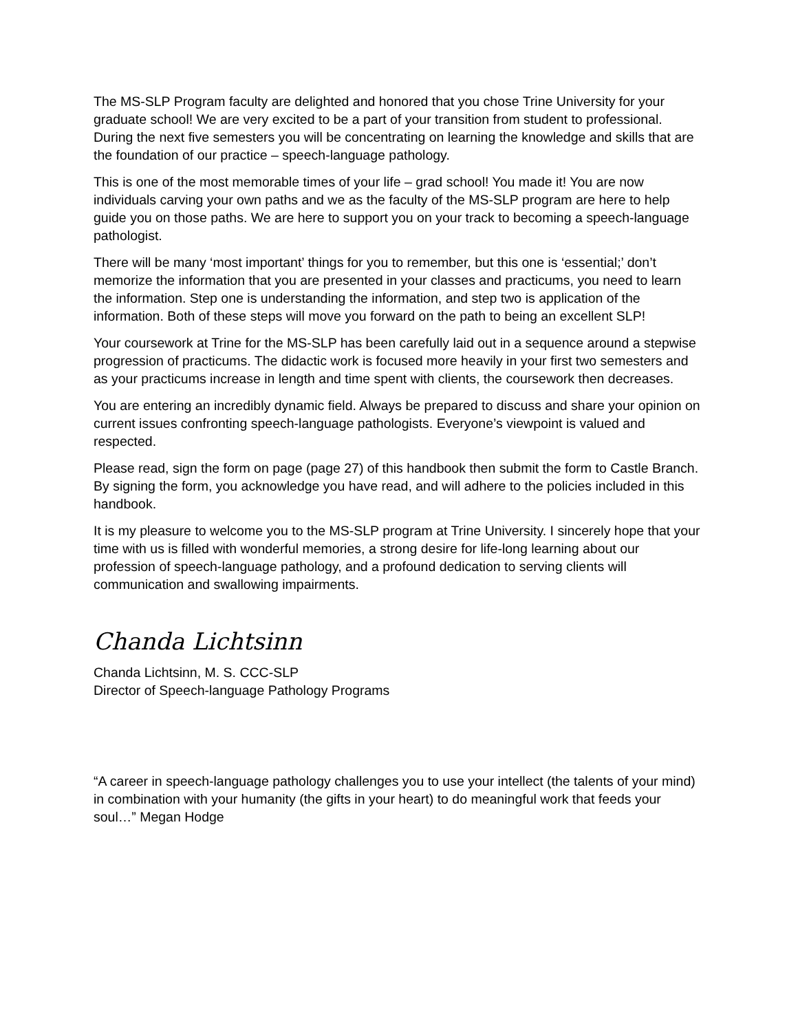The MS-SLP Program faculty are delighted and honored that you chose Trine University for your graduate school! We are very excited to be a part of your transition from student to professional. During the next five semesters you will be concentrating on learning the knowledge and skills that are the foundation of our practice – speech-language pathology.
This is one of the most memorable times of your life – grad school! You made it! You are now individuals carving your own paths and we as the faculty of the MS-SLP program are here to help guide you on those paths. We are here to support you on your track to becoming a speech-language pathologist.
There will be many ‘most important’ things for you to remember, but this one is ‘essential;’ don’t memorize the information that you are presented in your classes and practicums, you need to learn the information. Step one is understanding the information, and step two is application of the information. Both of these steps will move you forward on the path to being an excellent SLP!
Your coursework at Trine for the MS-SLP has been carefully laid out in a sequence around a stepwise progression of practicums. The didactic work is focused more heavily in your first two semesters and as your practicums increase in length and time spent with clients, the coursework then decreases.
You are entering an incredibly dynamic field. Always be prepared to discuss and share your opinion on current issues confronting speech-language pathologists. Everyone’s viewpoint is valued and respected.
Please read, sign the form on page (page 27) of this handbook then submit the form to Castle Branch. By signing the form, you acknowledge you have read, and will adhere to the policies included in this handbook.
It is my pleasure to welcome you to the MS-SLP program at Trine University. I sincerely hope that your time with us is filled with wonderful memories, a strong desire for life-long learning about our profession of speech-language pathology, and a profound dedication to serving clients will communication and swallowing impairments.
Chanda Lichtsinn
Chanda Lichtsinn, M. S. CCC-SLP
Director of Speech-language Pathology Programs
“A career in speech-language pathology challenges you to use your intellect (the talents of your mind) in combination with your humanity (the gifts in your heart) to do meaningful work that feeds your soul…” Megan Hodge